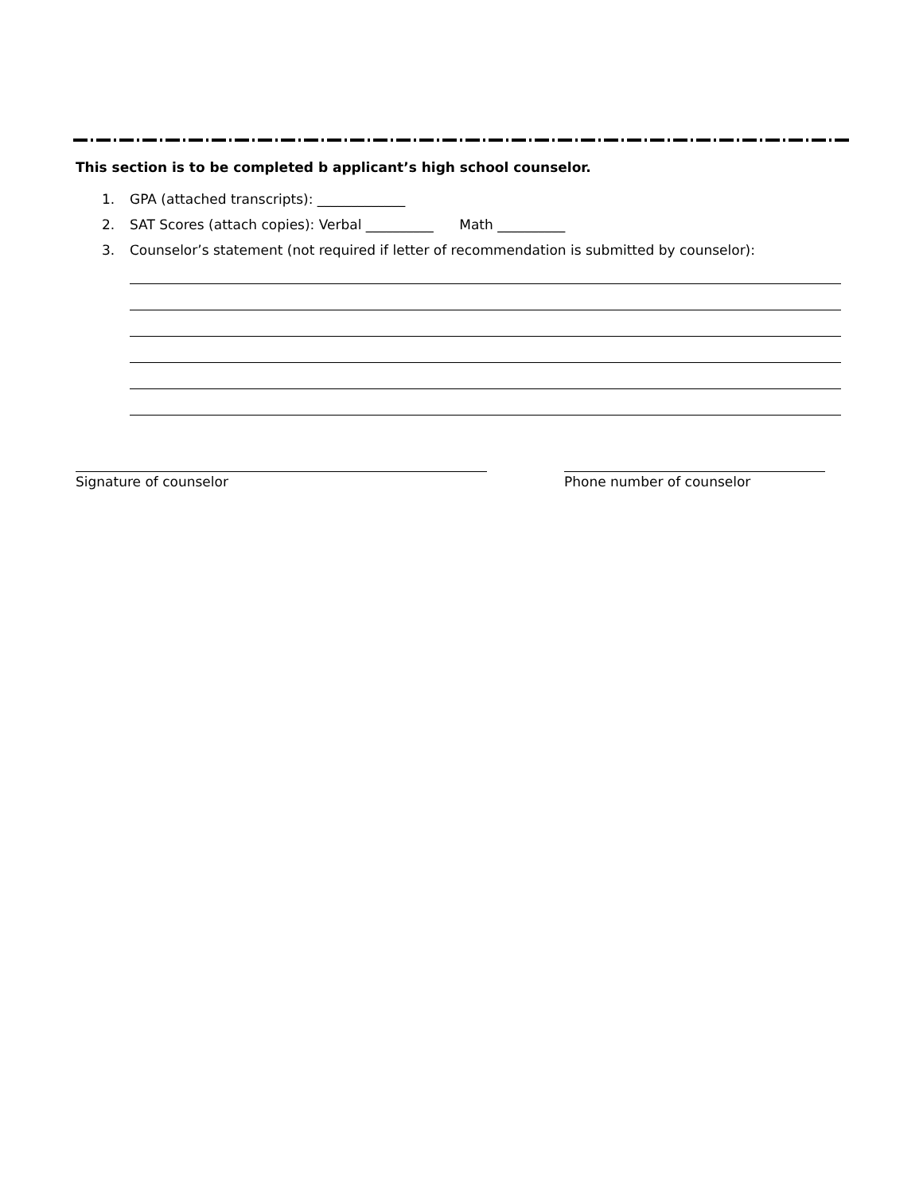This section is to be completed b applicant’s high school counselor.
1. GPA (attached transcripts): _____________
2. SAT Scores (attach copies): Verbal __________ Math __________
3. Counselor’s statement (not required if letter of recommendation is submitted by counselor):
Signature of counselor Phone number of counselor